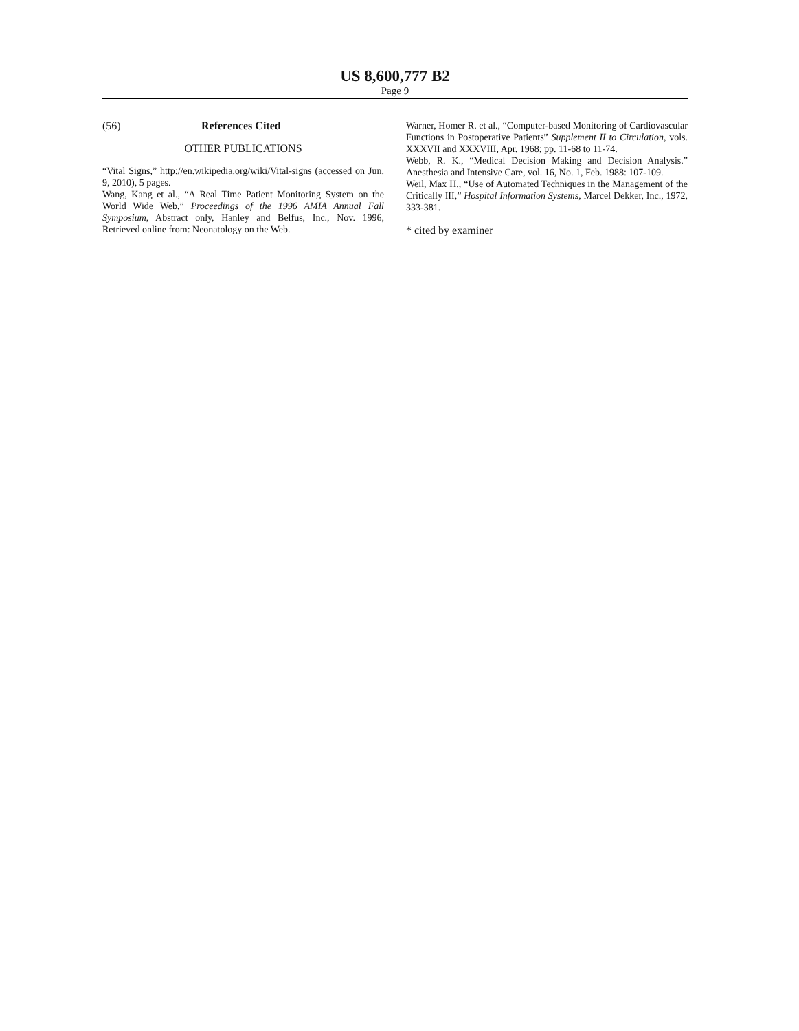US 8,600,777 B2
Page 9
(56) References Cited
OTHER PUBLICATIONS
“Vital Signs,” http://en.wikipedia.org/wiki/Vital-signs (accessed on Jun. 9, 2010), 5 pages.
Wang, Kang et al., “A Real Time Patient Monitoring System on the World Wide Web,” Proceedings of the 1996 AMIA Annual Fall Symposium, Abstract only, Hanley and Belfus, Inc., Nov. 1996, Retrieved online from: Neonatology on the Web.
Warner, Homer R. et al., “Computer-based Monitoring of Cardiovascular Functions in Postoperative Patients” Supplement II to Circulation, vols. XXXVII and XXXVIII, Apr. 1968; pp. 11-68 to 11-74.
Webb, R. K., “Medical Decision Making and Decision Analysis.” Anesthesia and Intensive Care, vol. 16, No. 1, Feb. 1988: 107-109.
Weil, Max H., “Use of Automated Techniques in the Management of the Critically III,” Hospital Information Systems, Marcel Dekker, Inc., 1972, 333-381.
* cited by examiner